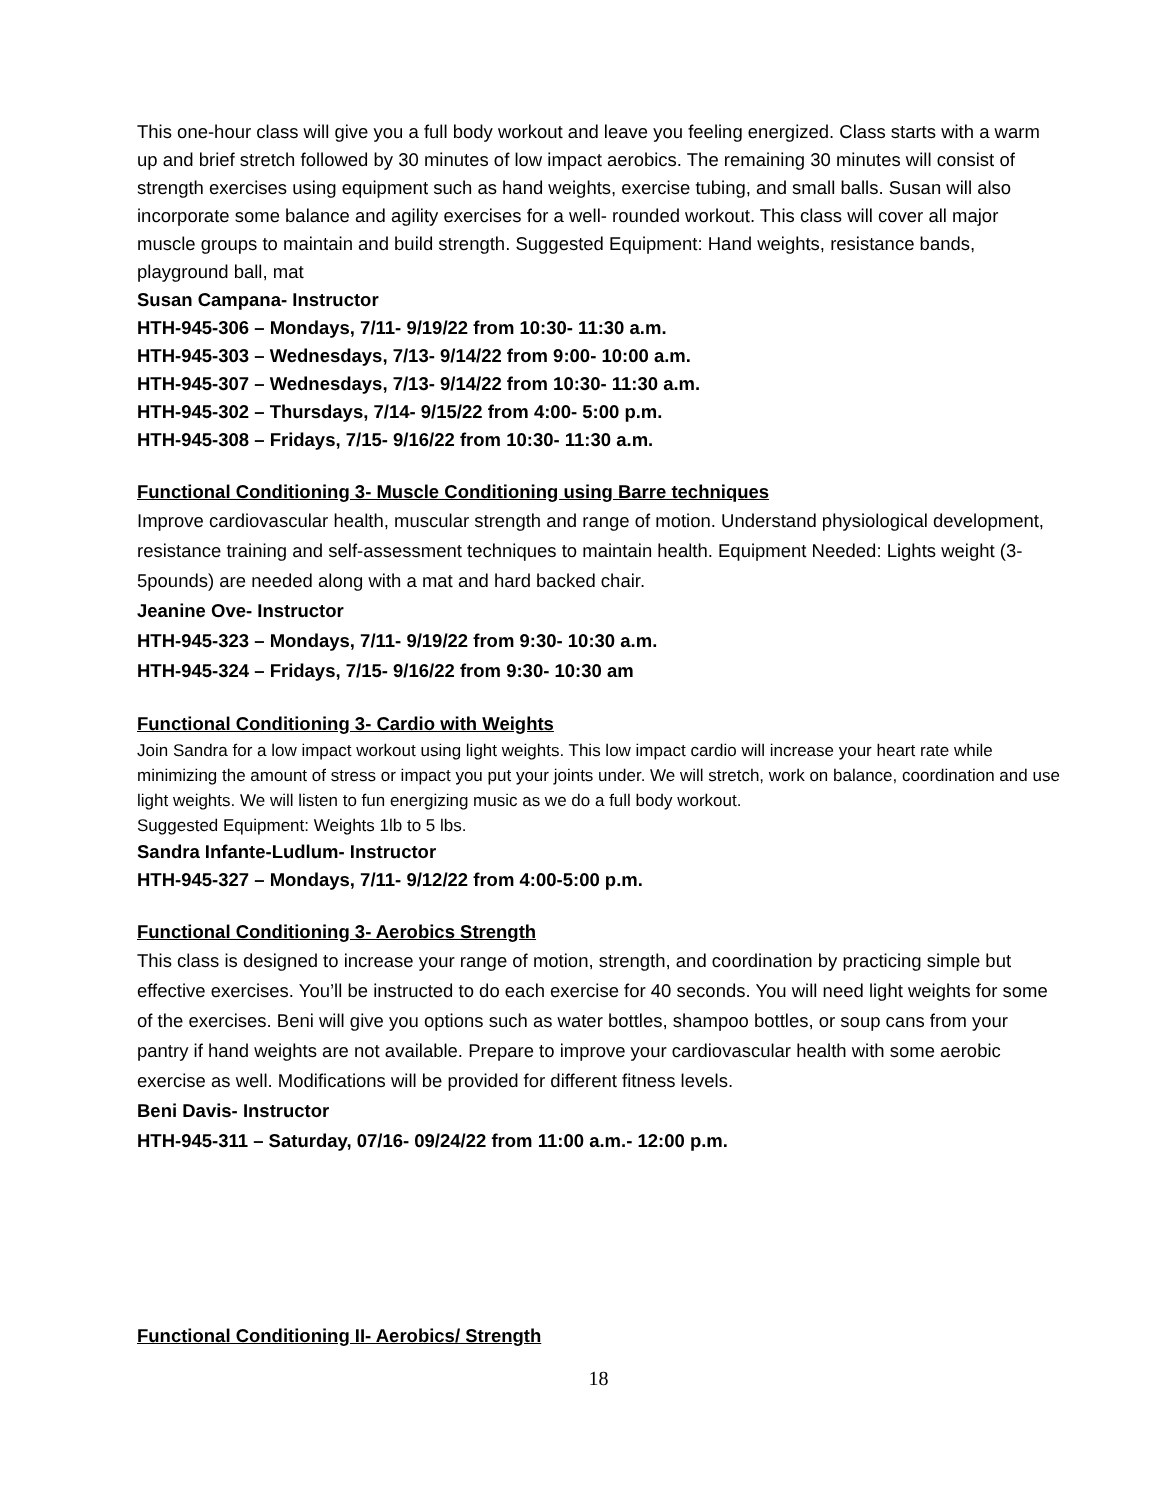This one-hour class will give you a full body workout and leave you feeling energized. Class starts with a warm up and brief stretch followed by 30 minutes of low impact aerobics. The remaining 30 minutes will consist of strength exercises using equipment such as hand weights, exercise tubing, and small balls. Susan will also incorporate some balance and agility exercises for a well- rounded workout. This class will cover all major muscle groups to maintain and build strength. Suggested Equipment: Hand weights, resistance bands, playground ball, mat
Susan Campana- Instructor
HTH-945-306 – Mondays, 7/11- 9/19/22 from 10:30- 11:30 a.m.
HTH-945-303 – Wednesdays, 7/13- 9/14/22 from 9:00- 10:00 a.m.
HTH-945-307 – Wednesdays, 7/13- 9/14/22 from 10:30- 11:30 a.m.
HTH-945-302 – Thursdays, 7/14- 9/15/22 from 4:00- 5:00 p.m.
HTH-945-308 – Fridays, 7/15- 9/16/22 from 10:30- 11:30 a.m.
Functional Conditioning 3- Muscle Conditioning using Barre techniques
Improve cardiovascular health, muscular strength and range of motion. Understand physiological development, resistance training and self-assessment techniques to maintain health. Equipment Needed: Lights weight (3-5pounds) are needed along with a mat and hard backed chair.
Jeanine Ove- Instructor
HTH-945-323 – Mondays, 7/11- 9/19/22 from 9:30- 10:30 a.m.
HTH-945-324 – Fridays, 7/15- 9/16/22 from 9:30- 10:30 am
Functional Conditioning 3- Cardio with Weights
Join Sandra for a low impact workout using light weights. This low impact cardio will increase your heart rate while minimizing the amount of stress or impact you put your joints under. We will stretch, work on balance, coordination and use light weights. We will listen to fun energizing music as we do a full body workout.
Suggested Equipment: Weights 1lb to 5 lbs.
Sandra Infante-Ludlum- Instructor
HTH-945-327 – Mondays, 7/11- 9/12/22 from 4:00-5:00 p.m.
Functional Conditioning 3- Aerobics Strength
This class is designed to increase your range of motion, strength, and coordination by practicing simple but effective exercises. You’ll be instructed to do each exercise for 40 seconds. You will need light weights for some of the exercises. Beni will give you options such as water bottles, shampoo bottles, or soup cans from your pantry if hand weights are not available. Prepare to improve your cardiovascular health with some aerobic exercise as well. Modifications will be provided for different fitness levels.
Beni Davis- Instructor
HTH-945-311 – Saturday, 07/16- 09/24/22 from 11:00 a.m.- 12:00 p.m.
Functional Conditioning II- Aerobics/ Strength
18